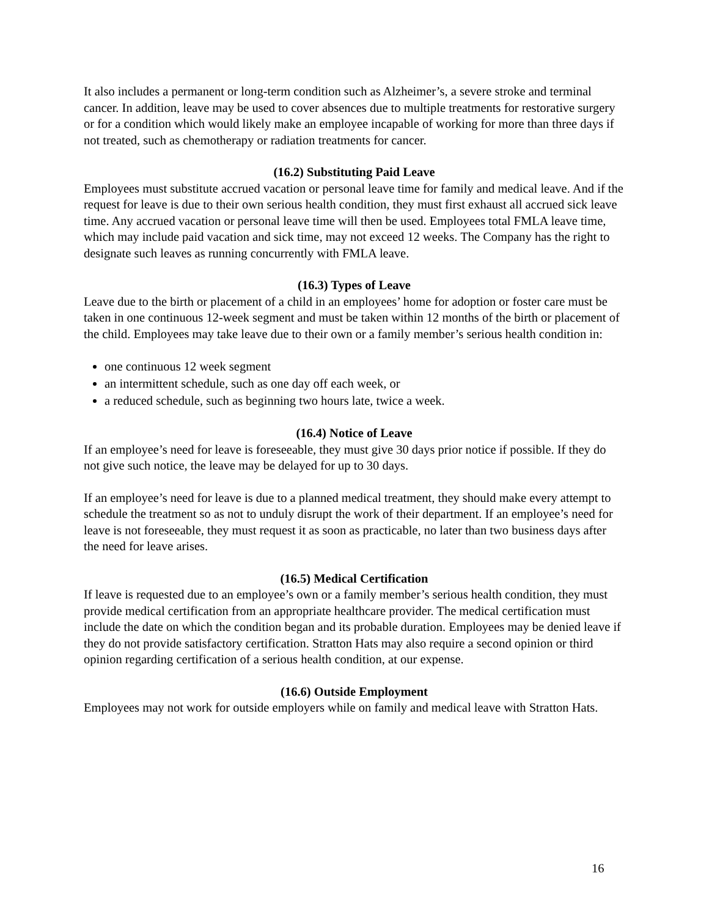It also includes a permanent or long-term condition such as Alzheimer’s, a severe stroke and terminal cancer. In addition, leave may be used to cover absences due to multiple treatments for restorative surgery or for a condition which would likely make an employee incapable of working for more than three days if not treated, such as chemotherapy or radiation treatments for cancer.
(16.2) Substituting Paid Leave
Employees must substitute accrued vacation or personal leave time for family and medical leave. And if the request for leave is due to their own serious health condition, they must first exhaust all accrued sick leave time. Any accrued vacation or personal leave time will then be used. Employees total FMLA leave time, which may include paid vacation and sick time, may not exceed 12 weeks. The Company has the right to designate such leaves as running concurrently with FMLA leave.
(16.3) Types of Leave
Leave due to the birth or placement of a child in an employees’ home for adoption or foster care must be taken in one continuous 12-week segment and must be taken within 12 months of the birth or placement of the child. Employees may take leave due to their own or a family member’s serious health condition in:
one continuous 12 week segment
an intermittent schedule, such as one day off each week, or
a reduced schedule, such as beginning two hours late, twice a week.
(16.4) Notice of Leave
If an employee’s need for leave is foreseeable, they must give 30 days prior notice if possible. If they do not give such notice, the leave may be delayed for up to 30 days.
If an employee’s need for leave is due to a planned medical treatment, they should make every attempt to schedule the treatment so as not to unduly disrupt the work of their department. If an employee’s need for leave is not foreseeable, they must request it as soon as practicable, no later than two business days after the need for leave arises.
(16.5) Medical Certification
If leave is requested due to an employee’s own or a family member’s serious health condition, they must provide medical certification from an appropriate healthcare provider. The medical certification must include the date on which the condition began and its probable duration. Employees may be denied leave if they do not provide satisfactory certification. Stratton Hats may also require a second opinion or third opinion regarding certification of a serious health condition, at our expense.
(16.6) Outside Employment
Employees may not work for outside employers while on family and medical leave with Stratton Hats.
16